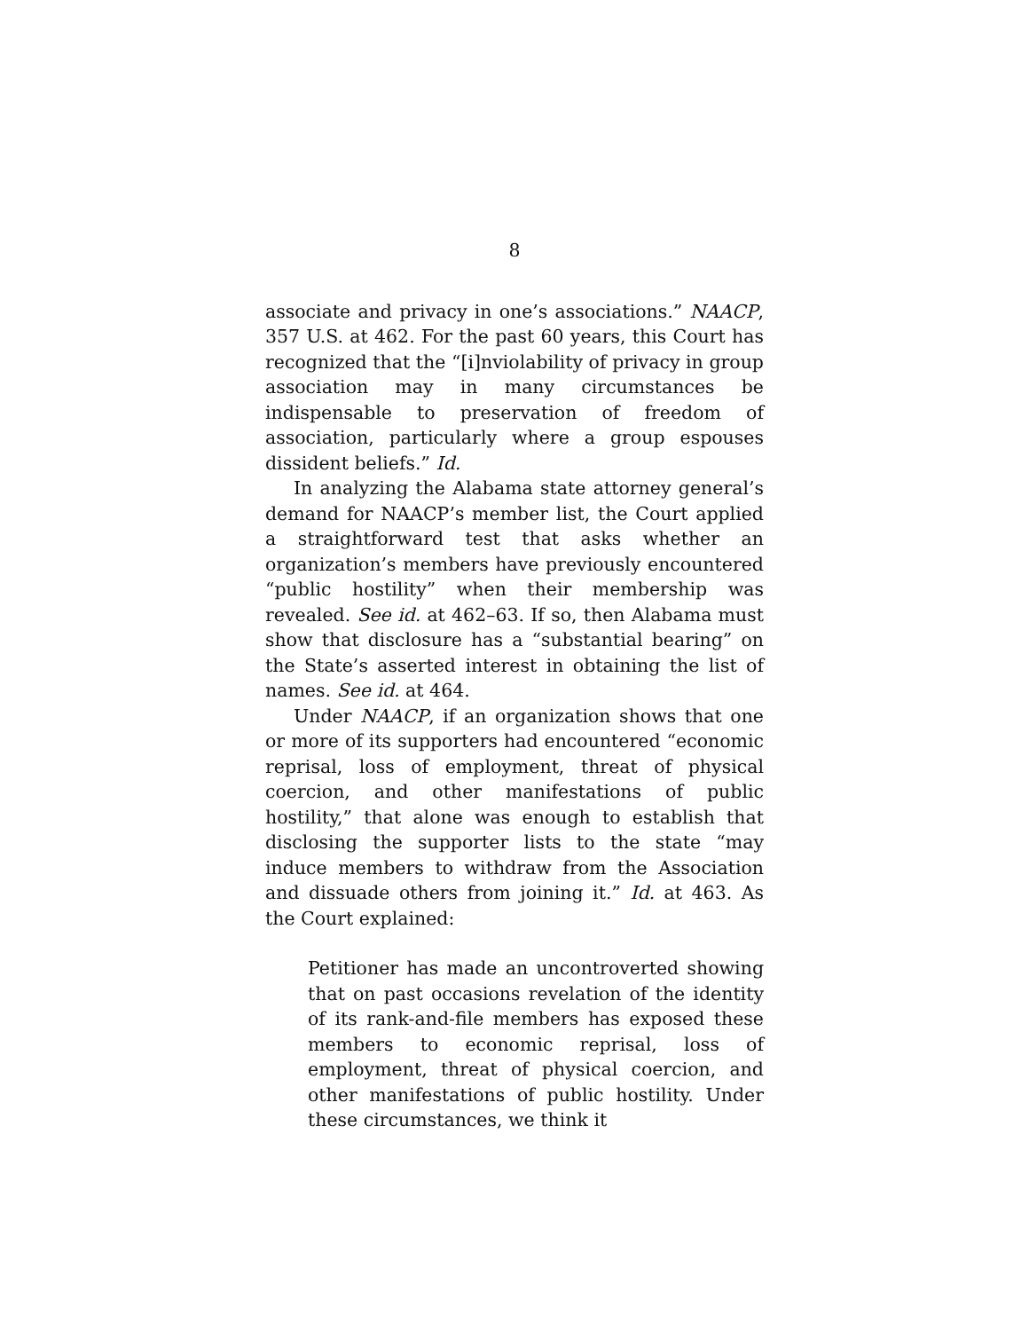8
associate and privacy in one’s associations.” NAACP, 357 U.S. at 462. For the past 60 years, this Court has recognized that the “[i]nviolability of privacy in group association may in many circumstances be indispensable to preservation of freedom of association, particularly where a group espouses dissident beliefs.” Id.
In analyzing the Alabama state attorney general’s demand for NAACP’s member list, the Court applied a straightforward test that asks whether an organization’s members have previously encountered “public hostility” when their membership was revealed. See id. at 462–63. If so, then Alabama must show that disclosure has a “substantial bearing” on the State’s asserted interest in obtaining the list of names. See id. at 464.
Under NAACP, if an organization shows that one or more of its supporters had encountered “economic reprisal, loss of employment, threat of physical coercion, and other manifestations of public hostility,” that alone was enough to establish that disclosing the supporter lists to the state “may induce members to withdraw from the Association and dissuade others from joining it.” Id. at 463. As the Court explained:
Petitioner has made an uncontroverted showing that on past occasions revelation of the identity of its rank-and-file members has exposed these members to economic reprisal, loss of employment, threat of physical coercion, and other manifestations of public hostility. Under these circumstances, we think it